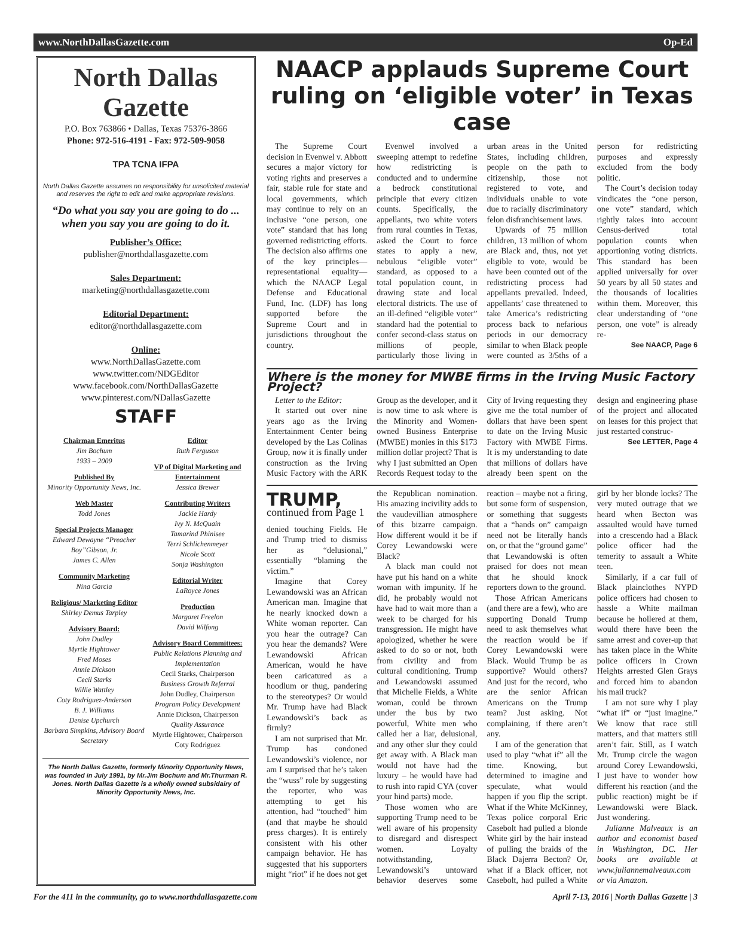www.NorthDallasGazette.com Op-Ed
North Dallas Gazette
P.O. Box 763866 • Dallas, Texas 75376-3866
Phone: 972-516-4191 - Fax: 972-509-9058
TPA TCNA IFPA
North Dallas Gazette assumes no responsibility for unsolicited material and reserves the right to edit and make appropriate revisions.
“Do what you say you are going to do ... when you say you are going to do it.
Publisher’s Office:
publisher@northdallasgazette.com
Sales Department:
marketing@northdallasgazette.com
Editorial Department:
editor@northdallasgazette.com
Online:
www.NorthDallasGazette.com
www.twitter.com/NDGEditor
www.facebook.com/NorthDallasGazette
www.pinterest.com/NDallasGazette
STAFF
Chairman Emeritus
Jim Bochum
1933 – 2009
Published By
Minority Opportunity News, Inc.
Web Master
Todd Jones
Special Projects Manager
Edward Dewayne “Preacher Boy”Gibson, Jr.
James C. Allen
Community Marketing
Nina Garcia
Religious/ Marketing Editor
Shirley Demus Tarpley
Advisory Board:
John Dudley
Myrtle Hightower
Fred Moses
Annie Dickson
Cecil Starks
Willie Wattley
Coty Rodriguez-Anderson
B. J. Williams
Denise Upchurch
Barbara Simpkins, Advisory Board Secretary
Editor
Ruth Ferguson
VP of Digital Marketing and Entertainment
Jessica Brewer
Contributing Writers
Jackie Hardy
Ivy N. McQuain
Tamarind Phinisee
Terri Schlichenmeyer
Nicole Scott
Sonja Washington
Editorial Writer
LaRoyce Jones
Production
Margaret Freelon
David Wilfong
Advisory Board Committees:
Public Relations Planning and Implementation
Cecil Starks, Chairperson
Business Growth Referral
John Dudley, Chairperson
Program Policy Development
Annie Dickson, Chairperson
Quality Assurance
Myrtle Hightower, Chairperson
Coty Rodriguez
The North Dallas Gazette, formerly Minority Opportunity News, was founded in July 1991, by Mr.Jim Bochum and Mr.Thurman R. Jones. North Dallas Gazette is a wholly owned subsidairy of Minority Opportunity News, Inc.
NAACP applauds Supreme Court ruling on ‘eligible voter’ in Texas case
The Supreme Court decision in Evenwel v. Abbott secures a major victory for voting rights and preserves a fair, stable rule for state and local governments, which may continue to rely on an inclusive “one person, one vote” standard that has long governed redistricting efforts. The decision also affirms one of the key principles—representational equality—which the NAACP Legal Defense and Educational Fund, Inc. (LDF) has long supported before the Supreme Court and in jurisdictions throughout the country.
Evenwel involved a sweeping attempt to redefine how redistricting is conducted and to undermine a bedrock constitutional principle that every citizen counts. Specifically, the appellants, two white voters from rural counties in Texas, asked the Court to force states to apply a new, nebulous “eligible voter” standard, as opposed to a total population count, in drawing state and local electoral districts. The use of an ill-defined “eligible voter” standard had the potential to confer second-class status on millions of people, particularly those living in urban areas in the United States, including children, people on the path to citizenship, those not registered to vote, and individuals unable to vote due to racially discriminatory felon disfranchisement laws.
Upwards of 75 million children, 13 million of whom are Black and, thus, not yet eligible to vote, would be have been counted out of the redistricting process had appellants prevailed. Indeed, appellants’ case threatened to take America’s redistricting process back to nefarious periods in our democracy similar to when Black people were counted as 3/5ths of a person for redistricting purposes and expressly excluded from the body politic.
The Court’s decision today vindicates the “one person, one vote” standard, which rightly takes into account Census-derived total population counts when apportioning voting districts. This standard has been applied universally for over 50 years by all 50 states and the thousands of localities within them. Moreover, this clear understanding of “one person, one vote” is already re-
See NAACP, Page 6
Where is the money for MWBE firms in the Irving Music Factory Project?
Letter to the Editor:
It started out over nine years ago as the Irving Entertainment Center being developed by the Las Colinas Group, now it is finally under construction as the Irving Music Factory with the ARK Group as the developer, and it is now time to ask where is the Minority and Women-owned Business Enterprise (MWBE) monies in this $173 million dollar project? That is why I just submitted an Open Records Request today to the City of Irving requesting they give me the total number of dollars that have been spent to date on the Irving Music Factory with MWBE Firms. It is my understanding to date that millions of dollars have already been spent on the design and engineering phase of the project and allocated on leases for this project that just restarted construc-
See LETTER, Page 4
TRUMP, continued from Page 1
denied touching Fields. He and Trump tried to dismiss her as “delusional,” essentially “blaming the victim.”
Imagine that Corey Lewandowski was an African American man. Imagine that he nearly knocked down a White woman reporter. Can you hear the outrage? Can you hear the demands? Were Lewandowski African American, would he have been caricatured as a hoodlum or thug, pandering to the stereotypes? Or would Mr. Trump have had Black Lewandowski’s back as firmly?
I am not surprised that Mr. Trump has condoned Lewandowski’s violence, nor am I surprised that he’s taken the “wuss” role by suggesting the reporter, who was attempting to get his attention, had “touched” him (and that maybe he should press charges). It is entirely consistent with his other campaign behavior. He has suggested that his supporters might “riot” if he does not get the Republican nomination. His amazing incivility adds to the vaudevillian atmosphere of this bizarre campaign. How different would it be if Corey Lewandowski were Black?
A black man could not have put his hand on a white woman with impunity. If he did, he probably would not have had to wait more than a week to be charged for his transgression. He might have apologized, whether he were asked to do so or not, both from civility and from cultural conditioning. Trump and Lewandowski assumed that Michelle Fields, a White woman, could be thrown under the bus by two powerful, White men who called her a liar, delusional, and any other slur they could get away with. A Black man would not have had the luxury – he would have had to rush into rapid CYA (cover your hind parts) mode.
Those women who are supporting Trump need to be well aware of his propensity to disregard and disrespect women. Loyalty notwithstanding, Lewandowski’s untoward behavior deserves some reaction – maybe not a firing, but some form of suspension, or something that suggests that a “hands on” campaign need not be literally hands on, or that the “ground game” that Lewandowski is often praised for does not mean that he should knock reporters down to the ground.
Those African Americans (and there are a few), who are supporting Donald Trump need to ask themselves what the reaction would be if Corey Lewandowski were Black. Would Trump be as supportive? Would others? And just for the record, who are the senior African Americans on the Trump team? Just asking. Not complaining, if there aren’t any.
I am of the generation that used to play “what if” all the time. Knowing, but determined to imagine and speculate, what would happen if you flip the script. What if the White McKinney, Texas police corporal Eric Casebolt had pulled a blonde White girl by the hair instead of pulling the braids of the Black Dajerra Becton? Or, what if a Black officer, not Casebolt, had pulled a White girl by her blonde locks? The very muted outrage that we heard when Becton was assaulted would have turned into a crescendo had a Black police officer had the temerity to assault a White teen.
Similarly, if a car full of Black plainclothes NYPD police officers had chosen to hassle a White mailman because he hollered at them, would there have been the same arrest and cover-up that has taken place in the White police officers in Crown Heights arrested Glen Grays and forced him to abandon his mail truck?
I am not sure why I play “what if” or “just imagine.” We know that race still matters, and that matters still aren’t fair. Still, as I watch Mr. Trump circle the wagon around Corey Lewandowski, I just have to wonder how different his reaction (and the public reaction) might be if Lewandowski were Black. Just wondering.
Julianne Malveaux is an author and economist based in Washington, DC. Her books are available at www.juliannemalveaux.com or via Amazon.
For the 411 in the community, go to www.northdallasgazette.com April 7-13, 2016 | North Dallas Gazette | 3